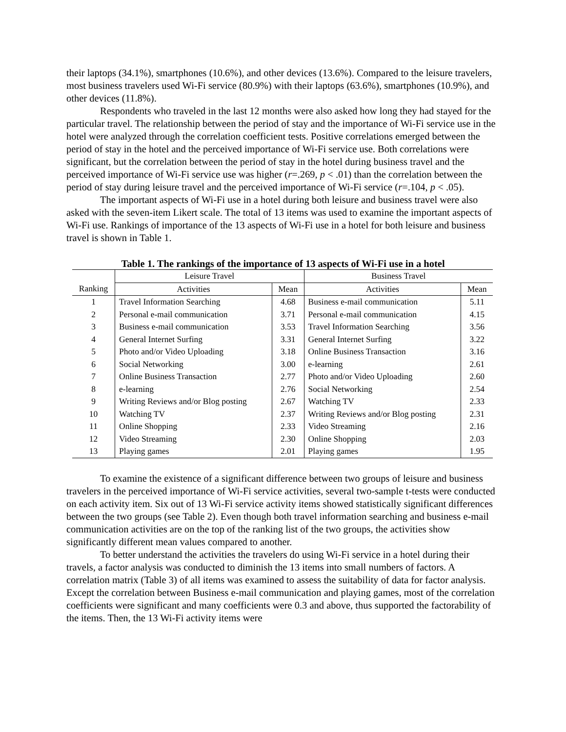their laptops (34.1%), smartphones (10.6%), and other devices (13.6%). Compared to the leisure travelers, most business travelers used Wi-Fi service (80.9%) with their laptops (63.6%), smartphones (10.9%), and other devices (11.8%).
Respondents who traveled in the last 12 months were also asked how long they had stayed for the particular travel. The relationship between the period of stay and the importance of Wi-Fi service use in the hotel were analyzed through the correlation coefficient tests. Positive correlations emerged between the period of stay in the hotel and the perceived importance of Wi-Fi service use. Both correlations were significant, but the correlation between the period of stay in the hotel during business travel and the perceived importance of Wi-Fi service use was higher (r=.269, p < .01) than the correlation between the period of stay during leisure travel and the perceived importance of Wi-Fi service (r=.104, p < .05).
The important aspects of Wi-Fi use in a hotel during both leisure and business travel were also asked with the seven-item Likert scale. The total of 13 items was used to examine the important aspects of Wi-Fi use. Rankings of importance of the 13 aspects of Wi-Fi use in a hotel for both leisure and business travel is shown in Table 1.
Table 1. The rankings of the importance of 13 aspects of Wi-Fi use in a hotel
| | Leisure Travel | | Business Travel | |
| --- | --- | --- | --- | --- |
| Ranking | Activities | Mean | Activities | Mean |
| 1 | Travel Information Searching | 4.68 | Business e-mail communication | 5.11 |
| 2 | Personal e-mail communication | 3.71 | Personal e-mail communication | 4.15 |
| 3 | Business e-mail communication | 3.53 | Travel Information Searching | 3.56 |
| 4 | General Internet Surfing | 3.31 | General Internet Surfing | 3.22 |
| 5 | Photo and/or Video Uploading | 3.18 | Online Business Transaction | 3.16 |
| 6 | Social Networking | 3.00 | e-learning | 2.61 |
| 7 | Online Business Transaction | 2.77 | Photo and/or Video Uploading | 2.60 |
| 8 | e-learning | 2.76 | Social Networking | 2.54 |
| 9 | Writing Reviews and/or Blog posting | 2.67 | Watching TV | 2.33 |
| 10 | Watching TV | 2.37 | Writing Reviews and/or Blog posting | 2.31 |
| 11 | Online Shopping | 2.33 | Video Streaming | 2.16 |
| 12 | Video Streaming | 2.30 | Online Shopping | 2.03 |
| 13 | Playing games | 2.01 | Playing games | 1.95 |
To examine the existence of a significant difference between two groups of leisure and business travelers in the perceived importance of Wi-Fi service activities, several two-sample t-tests were conducted on each activity item. Six out of 13 Wi-Fi service activity items showed statistically significant differences between the two groups (see Table 2). Even though both travel information searching and business e-mail communication activities are on the top of the ranking list of the two groups, the activities show significantly different mean values compared to another.
To better understand the activities the travelers do using Wi-Fi service in a hotel during their travels, a factor analysis was conducted to diminish the 13 items into small numbers of factors. A correlation matrix (Table 3) of all items was examined to assess the suitability of data for factor analysis. Except the correlation between Business e-mail communication and playing games, most of the correlation coefficients were significant and many coefficients were 0.3 and above, thus supported the factorability of the items. Then, the 13 Wi-Fi activity items were